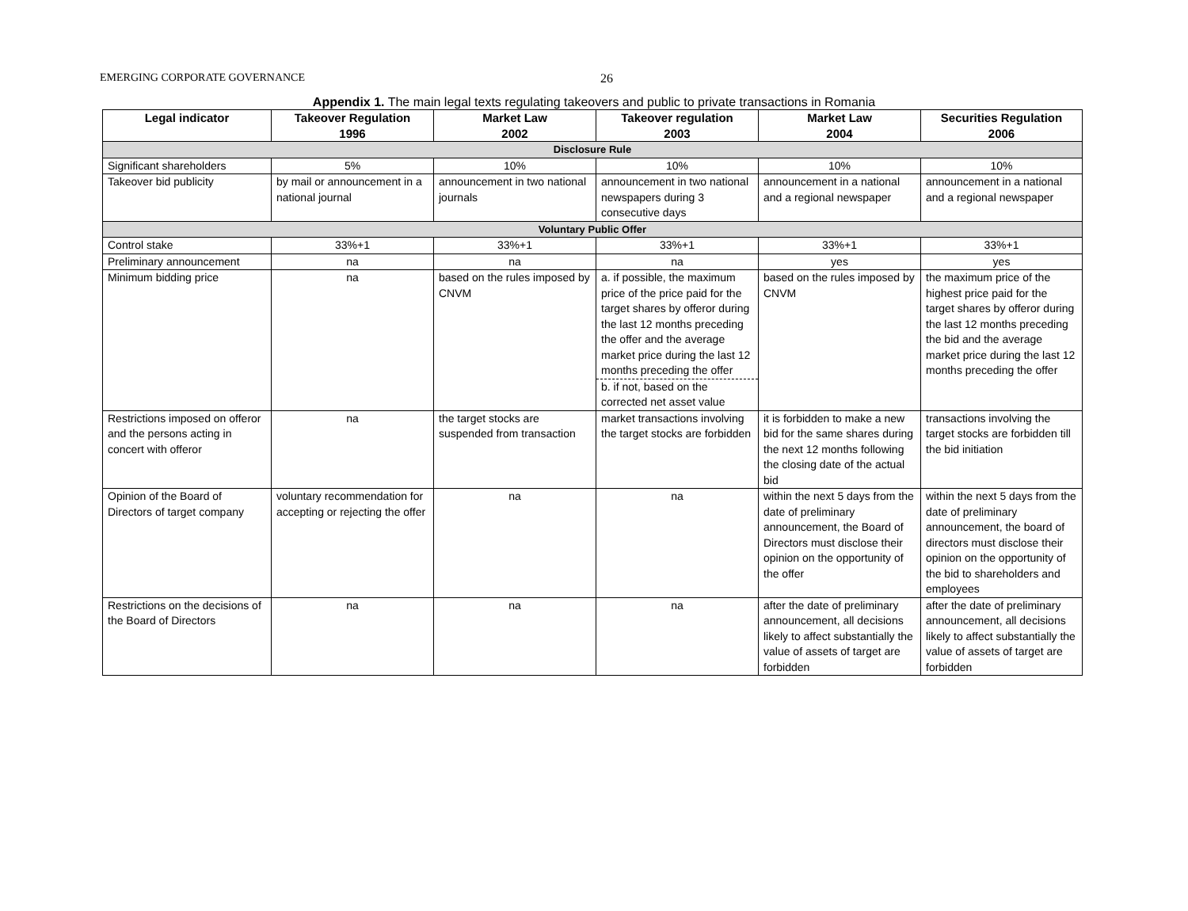EMERGING CORPORATE GOVERNANCE 26
Appendix 1. The main legal texts regulating takeovers and public to private transactions in Romania
| Legal indicator | Takeover Regulation 1996 | Market Law 2002 | Takeover regulation 2003 | Market Law 2004 | Securities Regulation 2006 |
| --- | --- | --- | --- | --- | --- |
| Disclosure Rule | | | | | |
| Significant shareholders | 5% | 10% | 10% | 10% | 10% |
| Takeover bid publicity | by mail or announcement in a national journal | announcement in two national journals | announcement in two national newspapers during 3 consecutive days | announcement in a national and a regional newspaper | announcement in a national and a regional newspaper |
| Voluntary Public Offer | | | | | |
| Control stake | 33%+1 | 33%+1 | 33%+1 | 33%+1 | 33%+1 |
| Preliminary announcement | na | na | na | yes | yes |
| Minimum bidding price | na | based on the rules imposed by CNVM | a. if possible, the maximum price of the price paid for the target shares by offeror during the last 12 months preceding the offer and the average market price during the last 12 months preceding the offer b. if not, based on the corrected net asset value | based on the rules imposed by CNVM | the maximum price of the highest price paid for the target shares by offeror during the last 12 months preceding the bid and the average market price during the last 12 months preceding the offer |
| Restrictions imposed on offeror and the persons acting in concert with offeror | na | the target stocks are suspended from transaction | market transactions involving the target stocks are forbidden | it is forbidden to make a new bid for the same shares during the next 12 months following the closing date of the actual bid | transactions involving the target stocks are forbidden till the bid initiation |
| Opinion of the Board of Directors of target company | voluntary recommendation for accepting or rejecting the offer | na | na | within the next 5 days from the date of preliminary announcement, the Board of Directors must disclose their opinion on the opportunity of the offer | within the next 5 days from the date of preliminary announcement, the board of directors must disclose their opinion on the opportunity of the bid to shareholders and employees |
| Restrictions on the decisions of the Board of Directors | na | na | na | after the date of preliminary announcement, all decisions likely to affect substantially the value of assets of target are forbidden | after the date of preliminary announcement, all decisions likely to affect substantially the value of assets of target are forbidden |